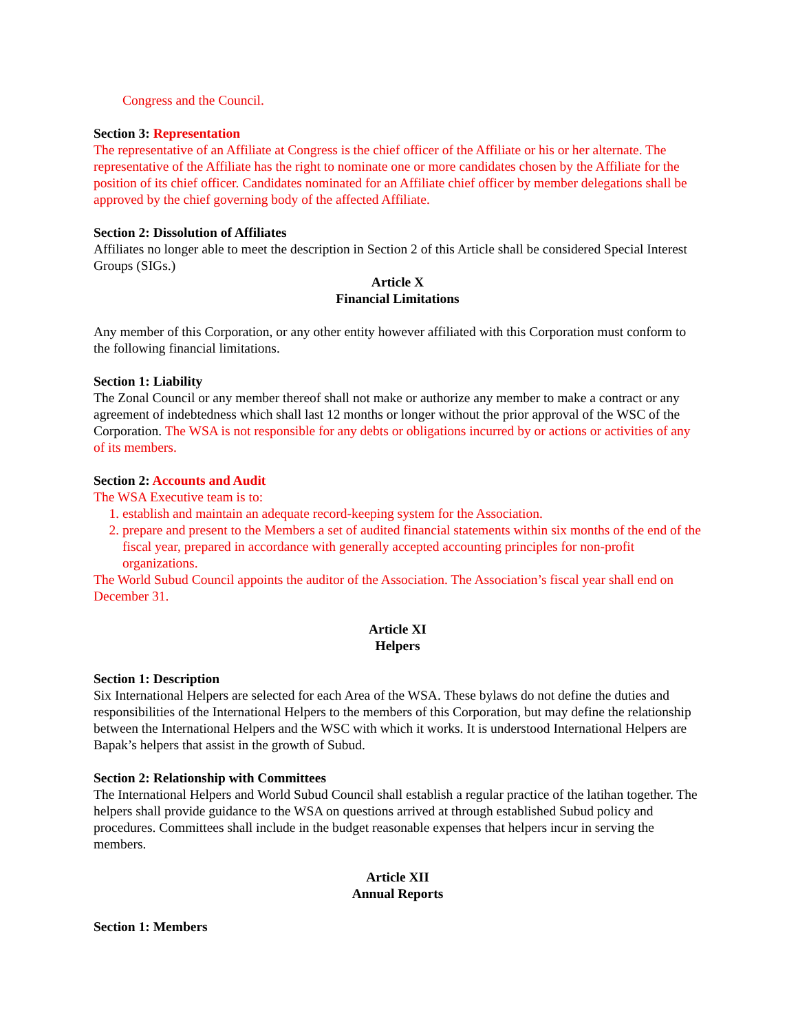Congress and the Council.
Section 3: Representation
The representative of an Affiliate at Congress is the chief officer of the Affiliate or his or her alternate. The representative of the Affiliate has the right to nominate one or more candidates chosen by the Affiliate for the position of its chief officer. Candidates nominated for an Affiliate chief officer by member delegations shall be approved by the chief governing body of the affected Affiliate.
Section 2: Dissolution of Affiliates
Affiliates no longer able to meet the description in Section 2 of this Article shall be considered Special Interest Groups (SIGs.)
Article X
Financial Limitations
Any member of this Corporation, or any other entity however affiliated with this Corporation must conform to the following financial limitations.
Section 1: Liability
The Zonal Council or any member thereof shall not make or authorize any member to make a contract or any agreement of indebtedness which shall last 12 months or longer without the prior approval of the WSC of the Corporation. The WSA is not responsible for any debts or obligations incurred by or actions or activities of any of its members.
Section 2: Accounts and Audit
The WSA Executive team is to:
1. establish and maintain an adequate record-keeping system for the Association.
2. prepare and present to the Members a set of audited financial statements within six months of the end of the fiscal year, prepared in accordance with generally accepted accounting principles for non-profit organizations.
The World Subud Council appoints the auditor of the Association. The Association’s fiscal year shall end on December 31.
Article XI
Helpers
Section 1: Description
Six International Helpers are selected for each Area of the WSA. These bylaws do not define the duties and responsibilities of the International Helpers to the members of this Corporation, but may define the relationship between the International Helpers and the WSC with which it works. It is understood International Helpers are Bapak’s helpers that assist in the growth of Subud.
Section 2: Relationship with Committees
The International Helpers and World Subud Council shall establish a regular practice of the latihan together. The helpers shall provide guidance to the WSA on questions arrived at through established Subud policy and procedures. Committees shall include in the budget reasonable expenses that helpers incur in serving the members.
Article XII
Annual Reports
Section 1: Members